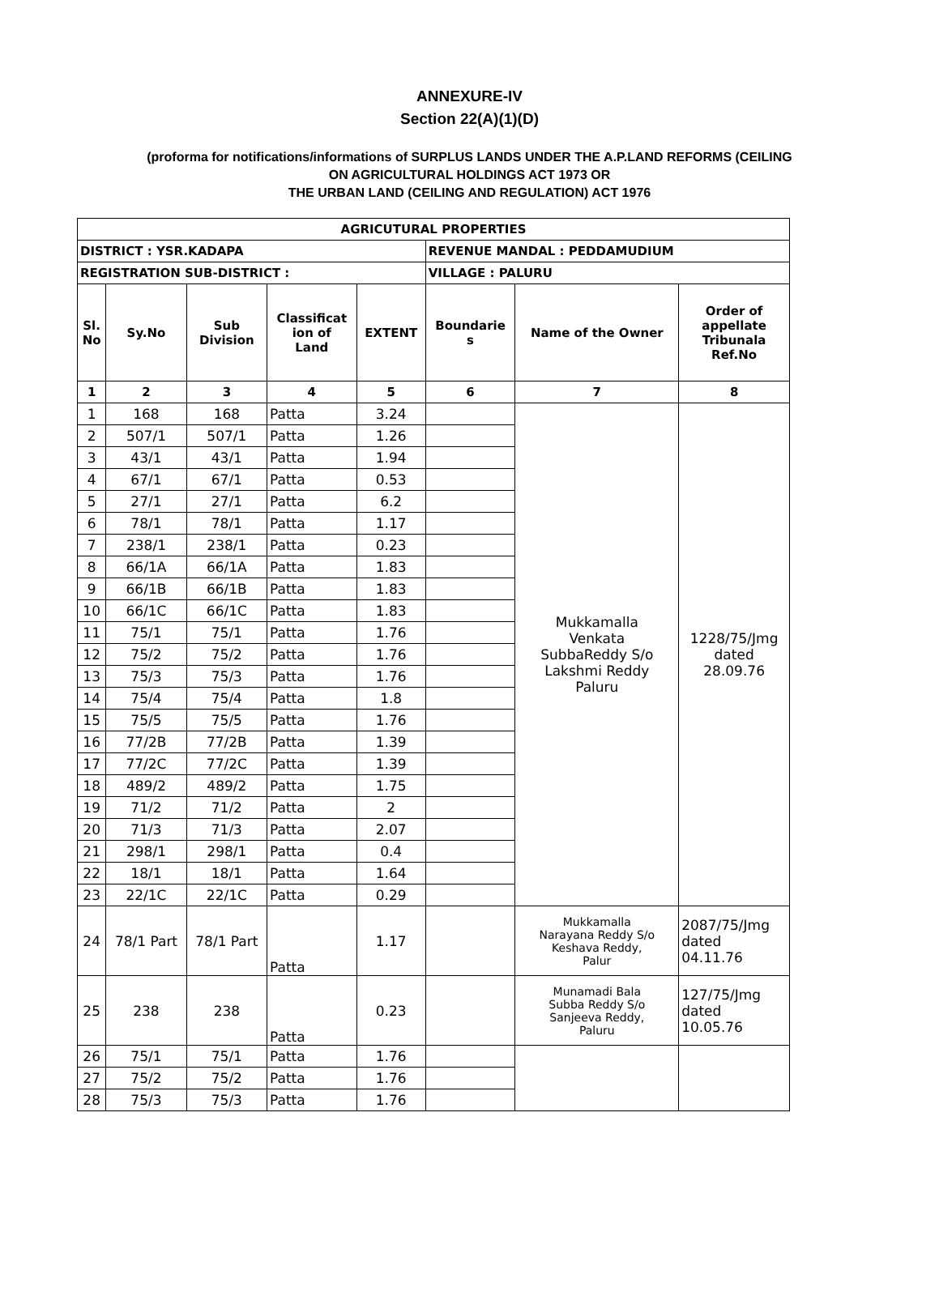ANNEXURE-IV
Section 22(A)(1)(D)
(proforma for notifications/informations of SURPLUS LANDS UNDER THE A.P.LAND REFORMS (CEILING
ON AGRICULTURAL HOLDINGS ACT 1973 OR
THE URBAN LAND (CEILING AND REGULATION) ACT 1976
| AGRICUTURAL PROPERTIES | | | | | | | |
| --- | --- | --- | --- | --- | --- | --- | --- |
| DISTRICT : YSR.KADAPA | | | | | REVENUE MANDAL : PEDDAMUDIUM | | |
| REGISTRATION SUB-DISTRICT : | | | | | VILLAGE : PALURU | | |
| Sl. No | Sy.No | Sub Division | Classificat ion of Land | EXTENT | Boundarie s | Name of the Owner | Order of appellate Tribunala Ref.No |
| 1 | 2 | 3 | 4 | 5 | 6 | 7 | 8 |
| 1 | 168 | 168 | Patta | 3.24 | | Mukkamalla Venkata SubbaReddy S/o Lakshmi Reddy Paluru | 1228/75/Jmg dated 28.09.76 |
| 2 | 507/1 | 507/1 | Patta | 1.26 | | | |
| 3 | 43/1 | 43/1 | Patta | 1.94 | | | |
| 4 | 67/1 | 67/1 | Patta | 0.53 | | | |
| 5 | 27/1 | 27/1 | Patta | 6.2 | | | |
| 6 | 78/1 | 78/1 | Patta | 1.17 | | | |
| 7 | 238/1 | 238/1 | Patta | 0.23 | | | |
| 8 | 66/1A | 66/1A | Patta | 1.83 | | | |
| 9 | 66/1B | 66/1B | Patta | 1.83 | | | |
| 10 | 66/1C | 66/1C | Patta | 1.83 | | | |
| 11 | 75/1 | 75/1 | Patta | 1.76 | | | |
| 12 | 75/2 | 75/2 | Patta | 1.76 | | | |
| 13 | 75/3 | 75/3 | Patta | 1.76 | | | |
| 14 | 75/4 | 75/4 | Patta | 1.8 | | | |
| 15 | 75/5 | 75/5 | Patta | 1.76 | | | |
| 16 | 77/2B | 77/2B | Patta | 1.39 | | | |
| 17 | 77/2C | 77/2C | Patta | 1.39 | | | |
| 18 | 489/2 | 489/2 | Patta | 1.75 | | | |
| 19 | 71/2 | 71/2 | Patta | 2 | | | |
| 20 | 71/3 | 71/3 | Patta | 2.07 | | | |
| 21 | 298/1 | 298/1 | Patta | 0.4 | | | |
| 22 | 18/1 | 18/1 | Patta | 1.64 | | | |
| 23 | 22/1C | 22/1C | Patta | 0.29 | | | |
| 24 | 78/1 Part | 78/1 Part | Patta | 1.17 | | Mukkamalla Narayana Reddy S/o Keshava Reddy, Palur | 2087/75/Jmg dated 04.11.76 |
| 25 | 238 | 238 | Patta | 0.23 | | Munamadi Bala Subba Reddy S/o Sanjeeva Reddy, Paluru | 127/75/Jmg dated 10.05.76 |
| 26 | 75/1 | 75/1 | Patta | 1.76 | | | |
| 27 | 75/2 | 75/2 | Patta | 1.76 | | | |
| 28 | 75/3 | 75/3 | Patta | 1.76 | | | |